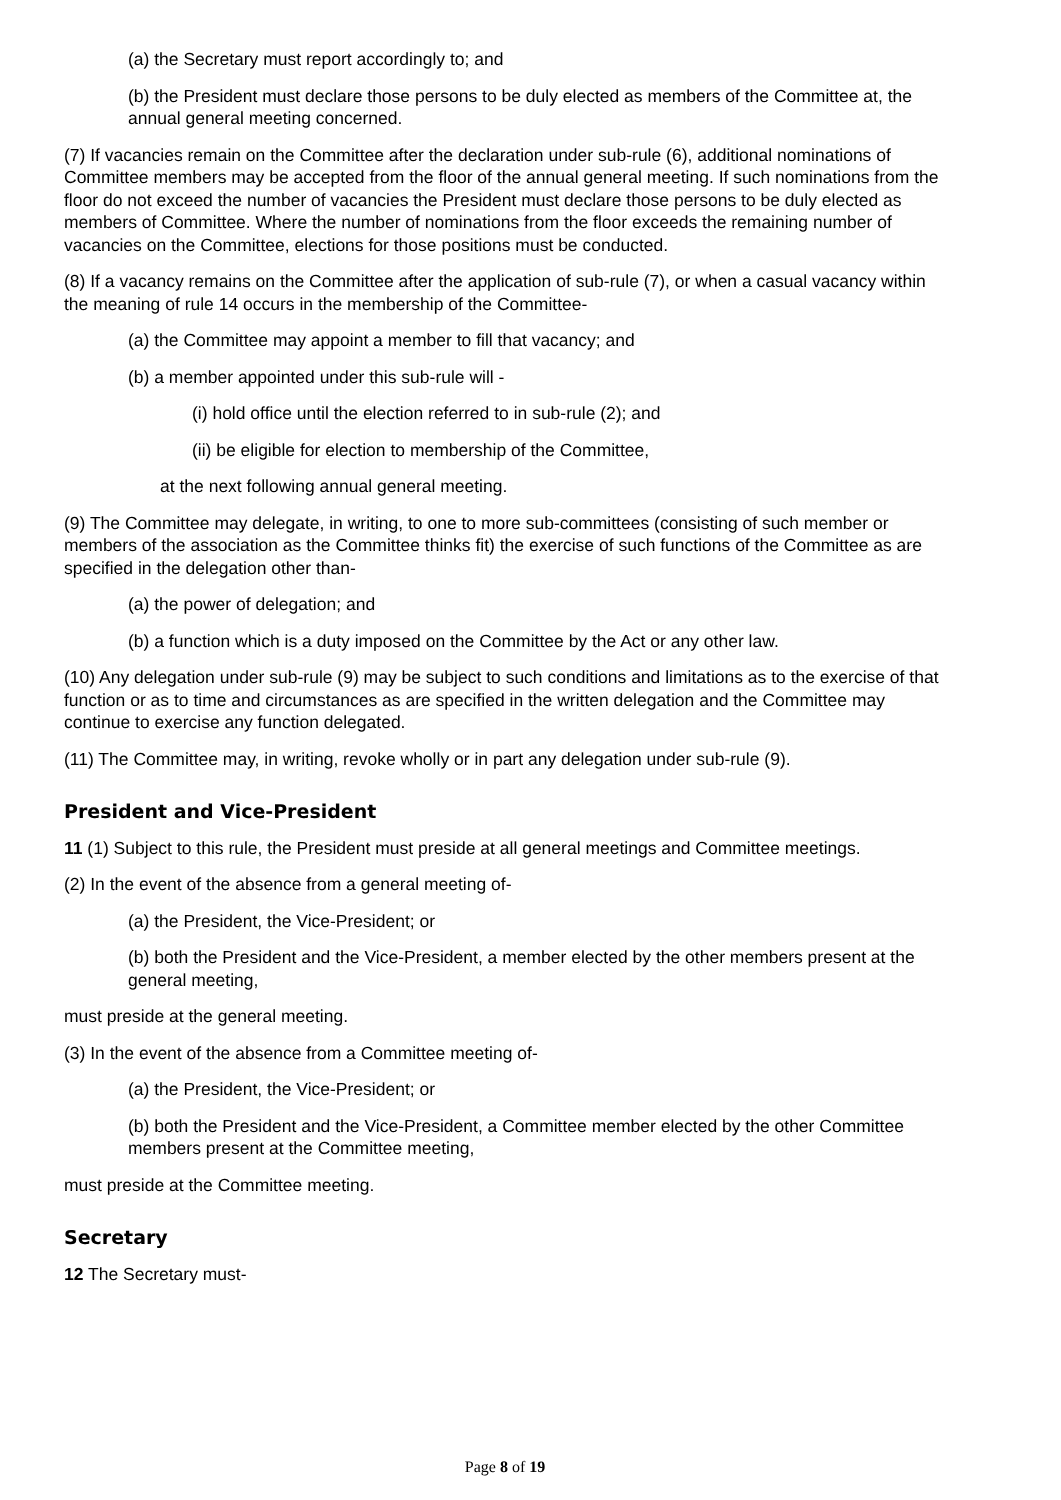(a) the Secretary must report accordingly to; and
(b) the President must declare those persons to be duly elected as members of the Committee at, the annual general meeting concerned.
(7) If vacancies remain on the Committee after the declaration under sub-rule (6), additional nominations of Committee members may be accepted from the floor of the annual general meeting. If such nominations from the floor do not exceed the number of vacancies the President must declare those persons to be duly elected as members of Committee. Where the number of nominations from the floor exceeds the remaining number of vacancies on the Committee, elections for those positions must be conducted.
(8) If a vacancy remains on the Committee after the application of sub-rule (7), or when a casual vacancy within the meaning of rule 14 occurs in the membership of the Committee-
(a) the Committee may appoint a member to fill that vacancy; and
(b) a member appointed under this sub-rule will -
(i) hold office until the election referred to in sub-rule (2); and
(ii) be eligible for election to membership of the Committee,
at the next following annual general meeting.
(9) The Committee may delegate, in writing, to one to more sub-committees (consisting of such member or members of the association as the Committee thinks fit) the exercise of such functions of the Committee as are specified in the delegation other than-
(a) the power of delegation; and
(b) a function which is a duty imposed on the Committee by the Act or any other law.
(10) Any delegation under sub-rule (9) may be subject to such conditions and limitations as to the exercise of that function or as to time and circumstances as are specified in the written delegation and the Committee may continue to exercise any function delegated.
(11) The Committee may, in writing, revoke wholly or in part any delegation under sub-rule (9).
President and Vice-President
11 (1) Subject to this rule, the President must preside at all general meetings and Committee meetings.
(2) In the event of the absence from a general meeting of-
(a) the President, the Vice-President; or
(b) both the President and the Vice-President, a member elected by the other members present at the general meeting,
must preside at the general meeting.
(3) In the event of the absence from a Committee meeting of-
(a) the President, the Vice-President; or
(b) both the President and the Vice-President, a Committee member elected by the other Committee members present at the Committee meeting,
must preside at the Committee meeting.
Secretary
12 The Secretary must-
Page 8 of 19